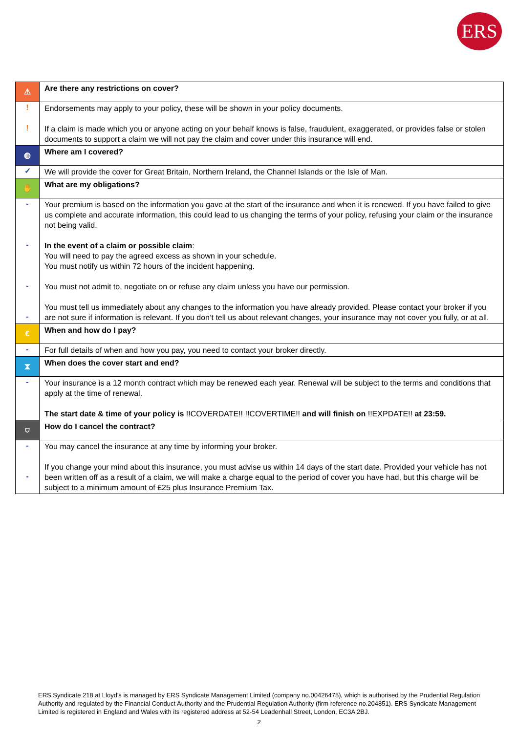ERS
| ⚠ | Are there any restrictions on cover? |
| ! ! | Endorsements may apply to your policy, these will be shown in your policy documents. If a claim is made which you or anyone acting on your behalf knows is false, fraudulent, exaggerated, or provides false or stolen documents to support a claim we will not pay the claim and cover under this insurance will end. |
| ◍ | Where am I covered? |
| ✓ | We will provide the cover for Great Britain, Northern Ireland, the Channel Islands or the Isle of Man. |
| ✋ | What are my obligations? |
| - - - - | Your premium is based on the information you gave at the start of the insurance and when it is renewed. If you have failed to give us complete and accurate information, this could lead to us changing the terms of your policy, refusing your claim or the insurance not being valid. In the event of a claim or possible claim : You will need to pay the agreed excess as shown in your schedule. You must notify us within 72 hours of the incident happening. You must not admit to, negotiate on or refuse any claim unless you have our permission. You must tell us immediately about any changes to the information you have already provided. Please contact your broker if you are not sure if information is relevant. If you don’t tell us about relevant changes, your insurance may not cover you fully, or at all. |
| € | When and how do I pay? |
| - | For full details of when and how you pay, you need to contact your broker directly. |
| ⧗ | When does the cover start and end? |
| - | Your insurance is a 12 month contract which may be renewed each year. Renewal will be subject to the terms and conditions that apply at the time of renewal. The start date & time of your policy is !!COVERDATE!! !!COVERTIME!! and will finish on !!EXPDATE!! at 23:59. |
| ⛉ | How do I cancel the contract? |
| - - | You may cancel the insurance at any time by informing your broker. If you change your mind about this insurance, you must advise us within 14 days of the start date. Provided your vehicle has not been written off as a result of a claim, we will make a charge equal to the period of cover you have had, but this charge will be subject to a minimum amount of £25 plus Insurance Premium Tax. |
ERS Syndicate 218 at Lloyd's is managed by ERS Syndicate Management Limited (company no.00426475), which is authorised by the Prudential Regulation Authority and regulated by the Financial Conduct Authority and the Prudential Regulation Authority (firm reference no.204851). ERS Syndicate Management Limited is registered in England and Wales with its registered address at 52-54 Leadenhall Street, London, EC3A 2BJ.
2